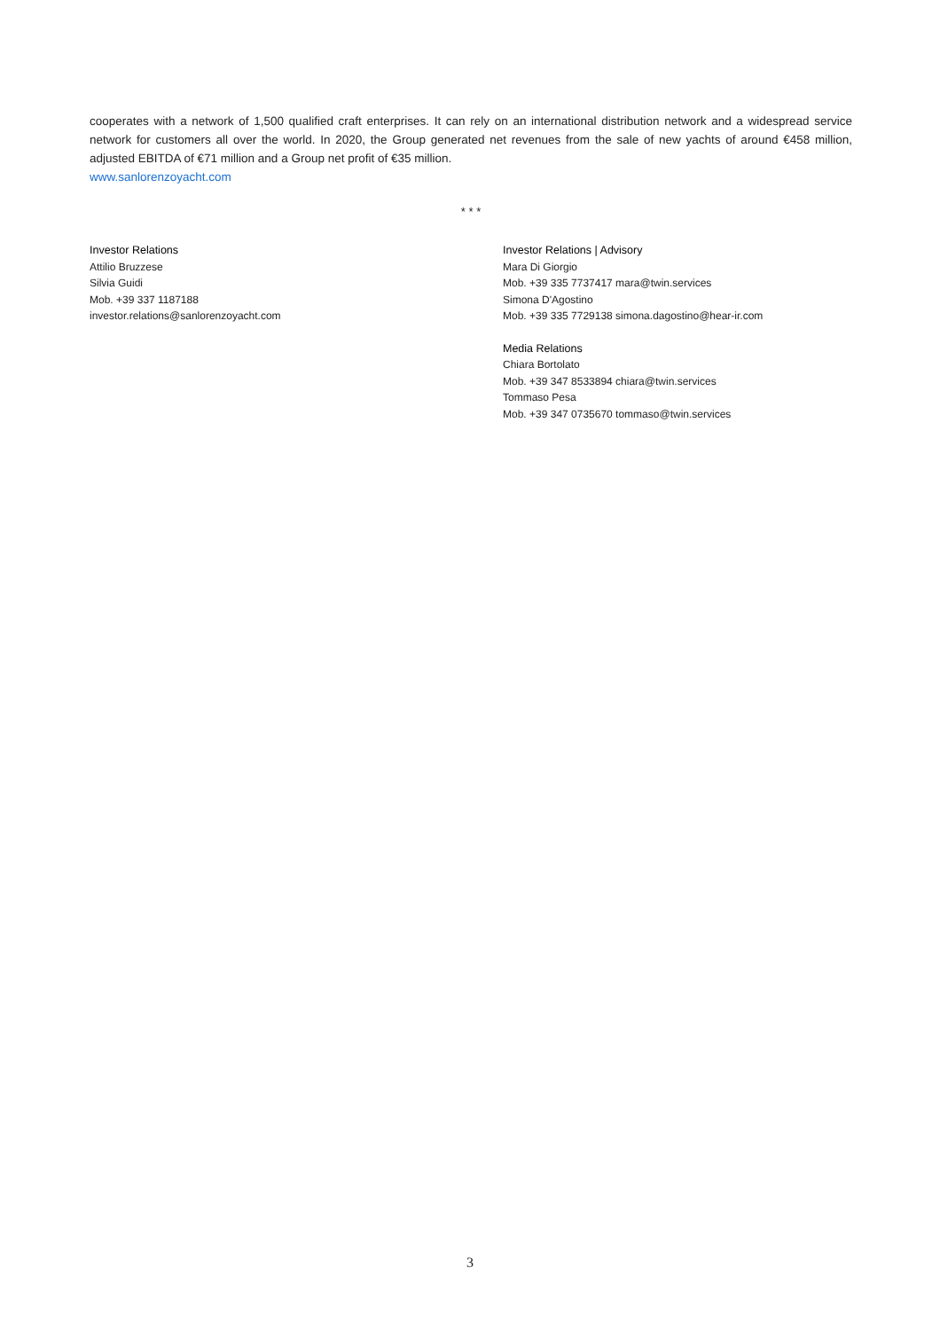cooperates with a network of 1,500 qualified craft enterprises. It can rely on an international distribution network and a widespread service network for customers all over the world. In 2020, the Group generated net revenues from the sale of new yachts of around €458 million, adjusted EBITDA of €71 million and a Group net profit of €35 million.
www.sanlorenzoyacht.com
* * *
Investor Relations
Attilio Bruzzese
Silvia Guidi
Mob. +39 337 1187188
investor.relations@sanlorenzoyacht.com
Investor Relations | Advisory
Mara Di Giorgio
Mob. +39 335 7737417 mara@twin.services
Simona D'Agostino
Mob. +39 335 7729138 simona.dagostino@hear-ir.com
Media Relations
Chiara Bortolato
Mob. +39 347 8533894 chiara@twin.services
Tommaso Pesa
Mob. +39 347 0735670 tommaso@twin.services
3